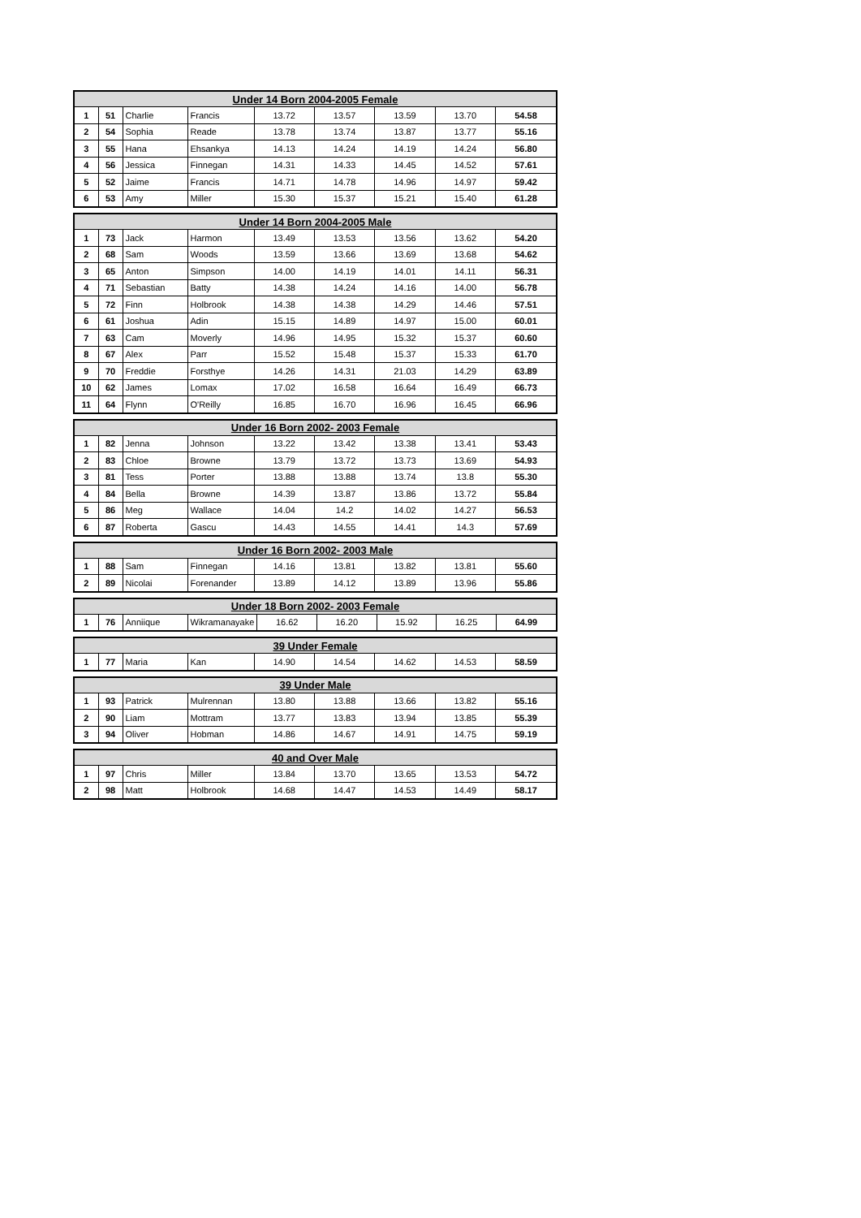| Under 14 Born 2004-2005 Female | | | | | | | | |
| --- | --- | --- | --- | --- | --- | --- | --- | --- |
| 1 | 51 | Charlie | Francis | 13.72 | 13.57 | 13.59 | 13.70 | 54.58 |
| 2 | 54 | Sophia | Reade | 13.78 | 13.74 | 13.87 | 13.77 | 55.16 |
| 3 | 55 | Hana | Ehsankya | 14.13 | 14.24 | 14.19 | 14.24 | 56.80 |
| 4 | 56 | Jessica | Finnegan | 14.31 | 14.33 | 14.45 | 14.52 | 57.61 |
| 5 | 52 | Jaime | Francis | 14.71 | 14.78 | 14.96 | 14.97 | 59.42 |
| 6 | 53 | Amy | Miller | 15.30 | 15.37 | 15.21 | 15.40 | 61.28 |
| Under 14 Born 2004-2005 Male | | | | | | | | |
| --- | --- | --- | --- | --- | --- | --- | --- | --- |
| 1 | 73 | Jack | Harmon | 13.49 | 13.53 | 13.56 | 13.62 | 54.20 |
| 2 | 68 | Sam | Woods | 13.59 | 13.66 | 13.69 | 13.68 | 54.62 |
| 3 | 65 | Anton | Simpson | 14.00 | 14.19 | 14.01 | 14.11 | 56.31 |
| 4 | 71 | Sebastian | Batty | 14.38 | 14.24 | 14.16 | 14.00 | 56.78 |
| 5 | 72 | Finn | Holbrook | 14.38 | 14.38 | 14.29 | 14.46 | 57.51 |
| 6 | 61 | Joshua | Adin | 15.15 | 14.89 | 14.97 | 15.00 | 60.01 |
| 7 | 63 | Cam | Moverly | 14.96 | 14.95 | 15.32 | 15.37 | 60.60 |
| 8 | 67 | Alex | Parr | 15.52 | 15.48 | 15.37 | 15.33 | 61.70 |
| 9 | 70 | Freddie | Forsthye | 14.26 | 14.31 | 21.03 | 14.29 | 63.89 |
| 10 | 62 | James | Lomax | 17.02 | 16.58 | 16.64 | 16.49 | 66.73 |
| 11 | 64 | Flynn | O'Reilly | 16.85 | 16.70 | 16.96 | 16.45 | 66.96 |
| Under 16 Born 2002- 2003 Female | | | | | | | | |
| --- | --- | --- | --- | --- | --- | --- | --- | --- |
| 1 | 82 | Jenna | Johnson | 13.22 | 13.42 | 13.38 | 13.41 | 53.43 |
| 2 | 83 | Chloe | Browne | 13.79 | 13.72 | 13.73 | 13.69 | 54.93 |
| 3 | 81 | Tess | Porter | 13.88 | 13.88 | 13.74 | 13.8 | 55.30 |
| 4 | 84 | Bella | Browne | 14.39 | 13.87 | 13.86 | 13.72 | 55.84 |
| 5 | 86 | Meg | Wallace | 14.04 | 14.2 | 14.02 | 14.27 | 56.53 |
| 6 | 87 | Roberta | Gascu | 14.43 | 14.55 | 14.41 | 14.3 | 57.69 |
| Under 16 Born 2002- 2003 Male | | | | | | | | |
| --- | --- | --- | --- | --- | --- | --- | --- | --- |
| 1 | 88 | Sam | Finnegan | 14.16 | 13.81 | 13.82 | 13.81 | 55.60 |
| 2 | 89 | Nicolai | Forenander | 13.89 | 14.12 | 13.89 | 13.96 | 55.86 |
| Under 18 Born 2002- 2003 Female | | | | | | | | |
| --- | --- | --- | --- | --- | --- | --- | --- | --- |
| 1 | 76 | Anniique | Wikramanayake | 16.62 | 16.20 | 15.92 | 16.25 | 64.99 |
| 39 Under Female | | | | | | | | |
| --- | --- | --- | --- | --- | --- | --- | --- | --- |
| 1 | 77 | Maria | Kan | 14.90 | 14.54 | 14.62 | 14.53 | 58.59 |
| 39 Under Male | | | | | | | | |
| --- | --- | --- | --- | --- | --- | --- | --- | --- |
| 1 | 93 | Patrick | Mulrennan | 13.80 | 13.88 | 13.66 | 13.82 | 55.16 |
| 2 | 90 | Liam | Mottram | 13.77 | 13.83 | 13.94 | 13.85 | 55.39 |
| 3 | 94 | Oliver | Hobman | 14.86 | 14.67 | 14.91 | 14.75 | 59.19 |
| 40 and Over Male | | | | | | | | |
| --- | --- | --- | --- | --- | --- | --- | --- | --- |
| 1 | 97 | Chris | Miller | 13.84 | 13.70 | 13.65 | 13.53 | 54.72 |
| 2 | 98 | Matt | Holbrook | 14.68 | 14.47 | 14.53 | 14.49 | 58.17 |